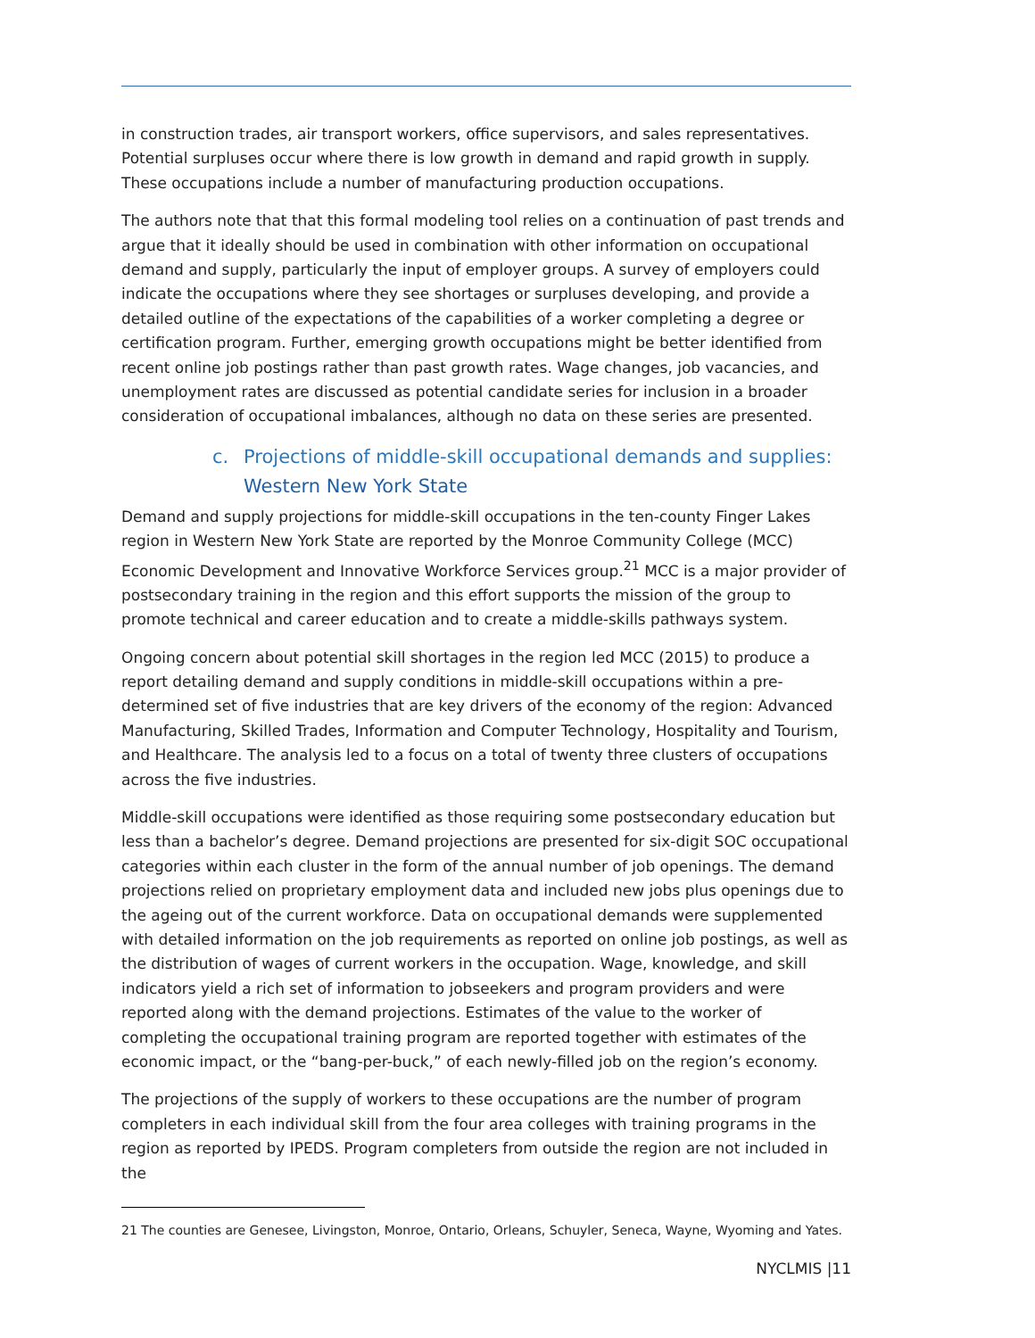in construction trades, air transport workers, office supervisors, and sales representatives. Potential surpluses occur where there is low growth in demand and rapid growth in supply. These occupations include a number of manufacturing production occupations.
The authors note that that this formal modeling tool relies on a continuation of past trends and argue that it ideally should be used in combination with other information on occupational demand and supply, particularly the input of employer groups. A survey of employers could indicate the occupations where they see shortages or surpluses developing, and provide a detailed outline of the expectations of the capabilities of a worker completing a degree or certification program. Further, emerging growth occupations might be better identified from recent online job postings rather than past growth rates. Wage changes, job vacancies, and unemployment rates are discussed as potential candidate series for inclusion in a broader consideration of occupational imbalances, although no data on these series are presented.
c. Projections of middle-skill occupational demands and supplies:
Western New York State
Demand and supply projections for middle-skill occupations in the ten-county Finger Lakes region in Western New York State are reported by the Monroe Community College (MCC) Economic Development and Innovative Workforce Services group.<sup>21</sup> MCC is a major provider of postsecondary training in the region and this effort supports the mission of the group to promote technical and career education and to create a middle-skills pathways system.
Ongoing concern about potential skill shortages in the region led MCC (2015) to produce a report detailing demand and supply conditions in middle-skill occupations within a pre-determined set of five industries that are key drivers of the economy of the region: Advanced Manufacturing, Skilled Trades, Information and Computer Technology, Hospitality and Tourism, and Healthcare. The analysis led to a focus on a total of twenty three clusters of occupations across the five industries.
Middle-skill occupations were identified as those requiring some postsecondary education but less than a bachelor’s degree. Demand projections are presented for six-digit SOC occupational categories within each cluster in the form of the annual number of job openings. The demand projections relied on proprietary employment data and included new jobs plus openings due to the ageing out of the current workforce. Data on occupational demands were supplemented with detailed information on the job requirements as reported on online job postings, as well as the distribution of wages of current workers in the occupation. Wage, knowledge, and skill indicators yield a rich set of information to jobseekers and program providers and were reported along with the demand projections. Estimates of the value to the worker of completing the occupational training program are reported together with estimates of the economic impact, or the “bang-per-buck,” of each newly-filled job on the region’s economy.
The projections of the supply of workers to these occupations are the number of program completers in each individual skill from the four area colleges with training programs in the region as reported by IPEDS. Program completers from outside the region are not included in the
21 The counties are Genesee, Livingston, Monroe, Ontario, Orleans, Schuyler, Seneca, Wayne, Wyoming and Yates.
NYCLMIS |11